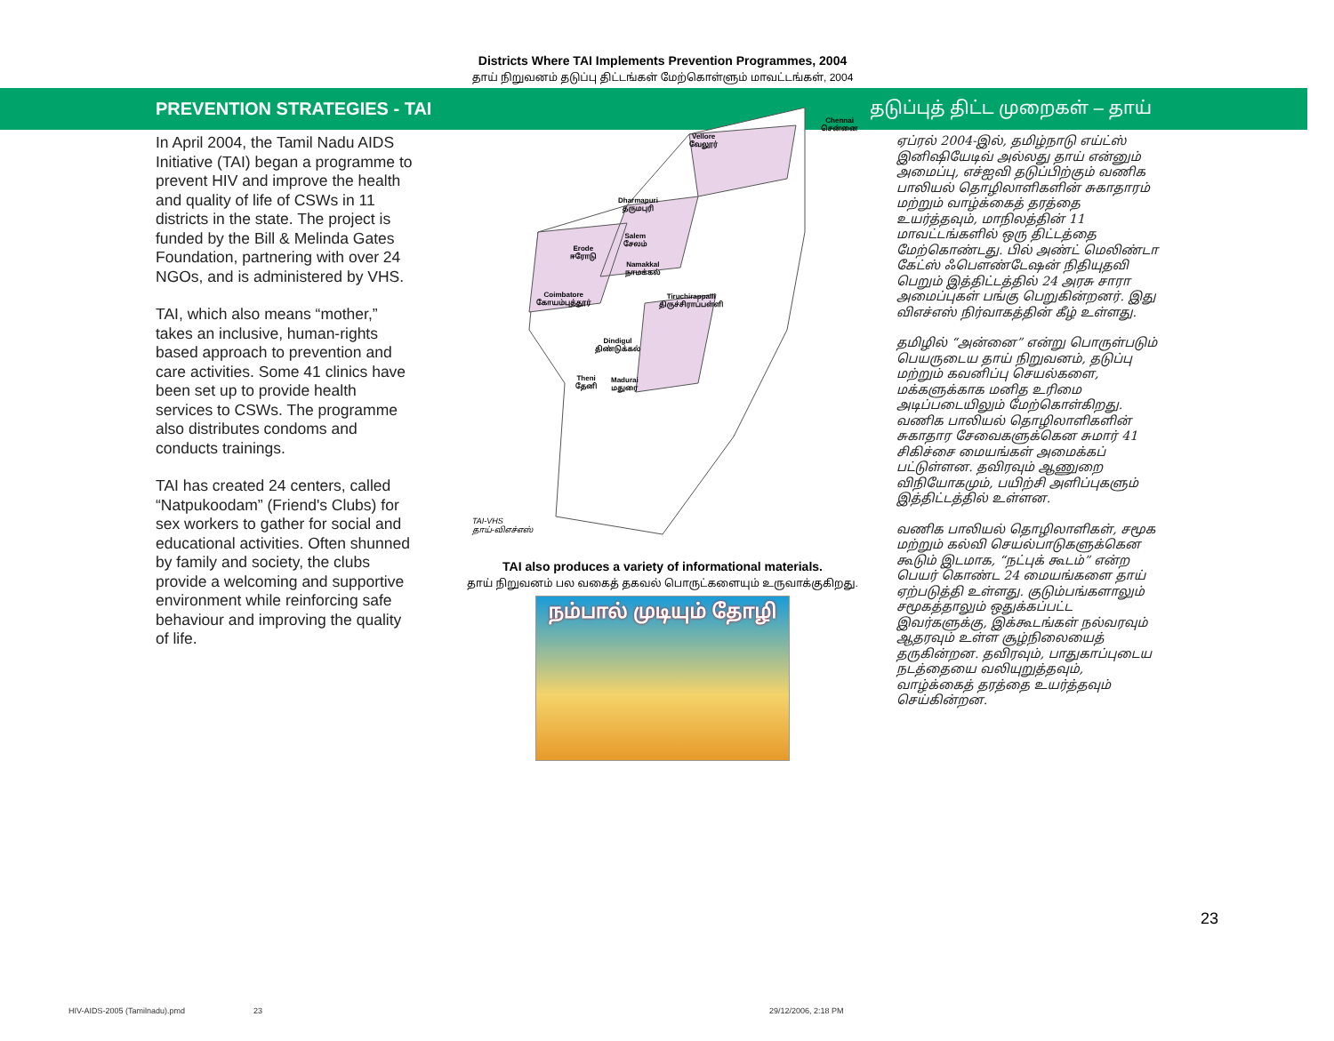PREVENTION STRATEGIES - TAI தடுப்புத் திட்ட முறைகள் – தாய்
In April 2004, the Tamil Nadu AIDS Initiative (TAI) began a programme to prevent HIV and improve the health and quality of life of CSWs in 11 districts in the state. The project is funded by the Bill & Melinda Gates Foundation, partnering with over 24 NGOs, and is administered by VHS.
TAI, which also means “mother,” takes an inclusive, human-rights based approach to prevention and care activities. Some 41 clinics have been set up to provide health services to CSWs. The programme also distributes condoms and conducts trainings.
TAI has created 24 centers, called “Natpukoodam” (Friend's Clubs) for sex workers to gather for social and educational activities. Often shunned by family and society, the clubs provide a welcoming and supportive environment while reinforcing safe behaviour and improving the quality of life.
Districts Where TAI Implements Prevention Programmes, 2004
தாய் நிறுவனம் தடுப்பு திட்டங்கள் மேற்கொள்ளும் மாவட்டங்கள், 2004
Chennai
சென்னை
Vellore
வேலூர்
Dharmapuri
தருமபுரி
Salem
சேலம்
Erode
ஈரோடு
Namakkal
நாமக்கல்
Coimbatore
கோயம்புத்தூர்
Tiruchirappalli
திருச்சிராப்பள்ளி
Dindigul
திண்டுக்கல்
Theni
தேனி
Madurai
மதுரை
TAI-VHS
தாய்-விஎச்எஸ்
TAI also produces a variety of informational materials.
தாய் நிறுவனம் பல வகைத் தகவல் பொருட்களையும் உருவாக்குகிறது.
நம்பால் முடியும் தோழி
ஏப்ரல் 2004-இல், தமிழ்நாடு எய்ட்ஸ் இனிஷியேடிவ் அல்லது தாய் என்னும் அமைப்பு, எச்ஐவி தடுப்பிற்கும் வணிக பாலியல் தொழிலாளிகளின் சுகாதாரம் மற்றும் வாழ்க்கைத் தரத்தை உயர்த்தவும், மாநிலத்தின் 11 மாவட்டங்களில் ஒரு திட்டத்தை மேற்கொண்டது. பில் அண்ட் மெலிண்டா கேட்ஸ் ஃபௌண்டேஷன் நிதியுதவி பெறும் இத்திட்டத்தில் 24 அரசு சாரா அமைப்புகள் பங்கு பெறுகின்றனர். இது விஎச்எஸ் நிர்வாகத்தின் கீழ் உள்ளது.
தமிழில் “அன்னை” என்று பொருள்படும் பெயருடைய தாய் நிறுவனம், தடுப்பு மற்றும் கவனிப்பு செயல்களை, மக்களுக்காக மனித உரிமை அடிப்படையிலும் மேற்கொள்கிறது. வணிக பாலியல் தொழிலாளிகளின் சுகாதார சேவைகளுக்கென சுமார் 41 சிகிச்சை மையங்கள் அமைக்கப் பட்டுள்ளன. தவிரவும் ஆணுறை விநியோகமும், பயிற்சி அளிப்புகளும் இத்திட்டத்தில் உள்ளன.
வணிக பாலியல் தொழிலாளிகள், சமூக மற்றும் கல்வி செயல்பாடுகளுக்கென கூடும் இடமாக, “நட்புக் கூடம்” என்ற பெயர் கொண்ட 24 மையங்களை தாய் ஏற்படுத்தி உள்ளது. குடும்பங்களாலும் சமூகத்தாலும் ஒதுக்கப்பட்ட இவர்களுக்கு, இக்கூடங்கள் நல்வரவும் ஆதரவும் உள்ள சூழ்நிலையைத் தருகின்றன. தவிரவும், பாதுகாப்புடைய நடத்தையை வலியுறுத்தவும், வாழ்க்கைத் தரத்தை உயர்த்தவும் செய்கின்றன.
23
HIV-AIDS-2005 (Tamilnadu).pmd 23 29/12/2006, 2:18 PM